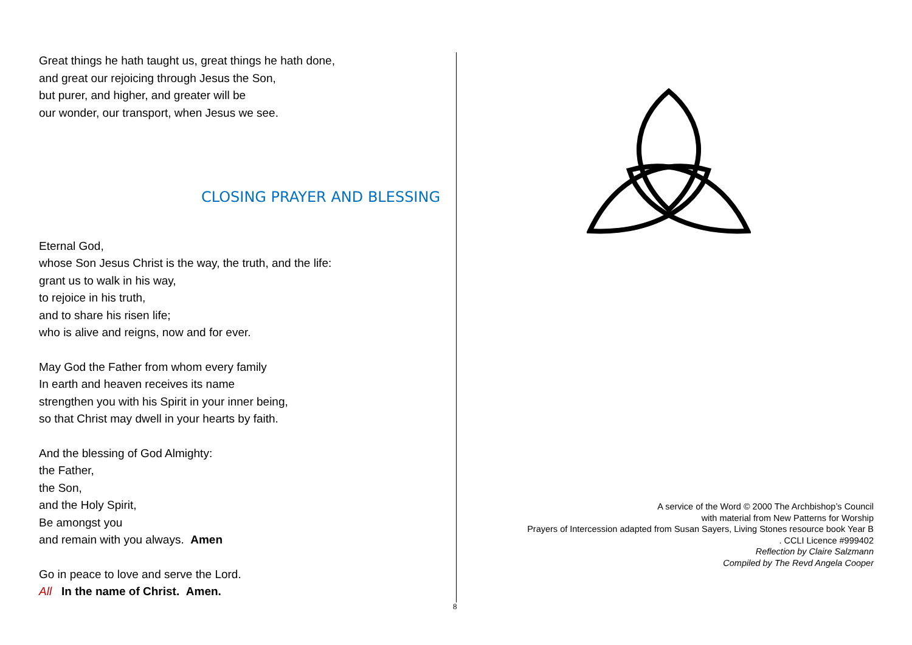Great things he hath taught us, great things he hath done,
and great our rejoicing through Jesus the Son,
but purer, and higher, and greater will be
our wonder, our transport, when Jesus we see.
CLOSING PRAYER AND BLESSING
Eternal God,
whose Son Jesus Christ is the way, the truth, and the life:
grant us to walk in his way,
to rejoice in his truth,
and to share his risen life;
who is alive and reigns, now and for ever.
May God the Father from whom every family
In earth and heaven receives its name
strengthen you with his Spirit in your inner being,
so that Christ may dwell in your hearts by faith.
And the blessing of God Almighty:
the Father,
the Son,
and the Holy Spirit,
Be amongst you
and remain with you always. Amen
Go in peace to love and serve the Lord.
All In the name of Christ. Amen.
8
A service of the Word © 2000 The Archbishop’s Council
with material from New Patterns for Worship
Prayers of Intercession adapted from Susan Sayers, Living Stones resource book Year B
. CCLI Licence #999402
Reflection by Claire Salzmann
Compiled by The Revd Angela Cooper